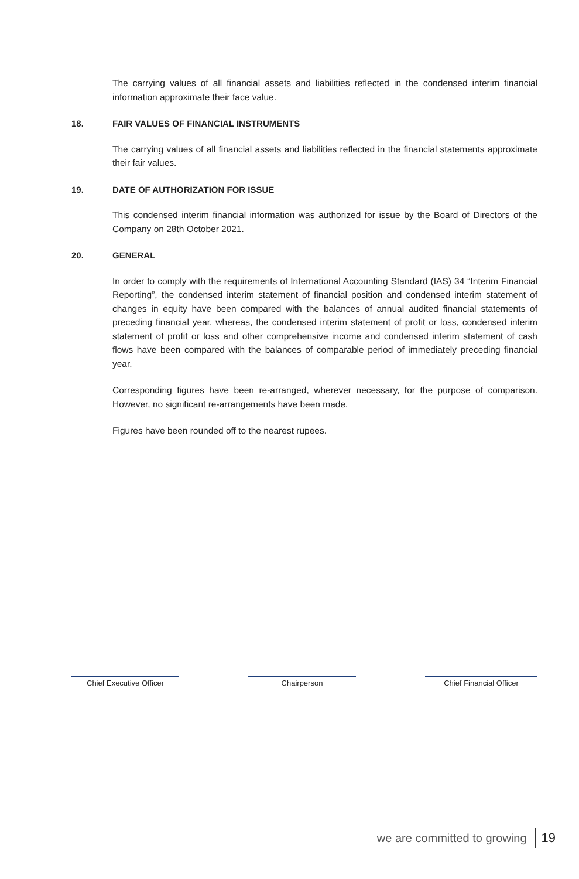The carrying values of all financial assets and liabilities reflected in the condensed interim financial information approximate their face value.
18. FAIR VALUES OF FINANCIAL INSTRUMENTS
The carrying values of all financial assets and liabilities reflected in the financial statements approximate their fair values.
19. DATE OF AUTHORIZATION FOR ISSUE
This condensed interim financial information was authorized for issue by the Board of Directors of the Company on 28th October 2021.
20. GENERAL
In order to comply with the requirements of International Accounting Standard (IAS) 34 “Interim Financial Reporting”, the condensed interim statement of financial position and condensed interim statement of changes in equity have been compared with the balances of annual audited financial statements of preceding financial year, whereas, the condensed interim statement of profit or loss, condensed interim statement of profit or loss and other comprehensive income and condensed interim statement of cash flows have been compared with the balances of comparable period of immediately preceding financial year.
Corresponding figures have been re-arranged, wherever necessary, for the purpose of comparison. However, no significant re-arrangements have been made.
Figures have been rounded off to the nearest rupees.
Chief Executive Officer Chairperson Chief Financial Officer
we are committed to growing 19